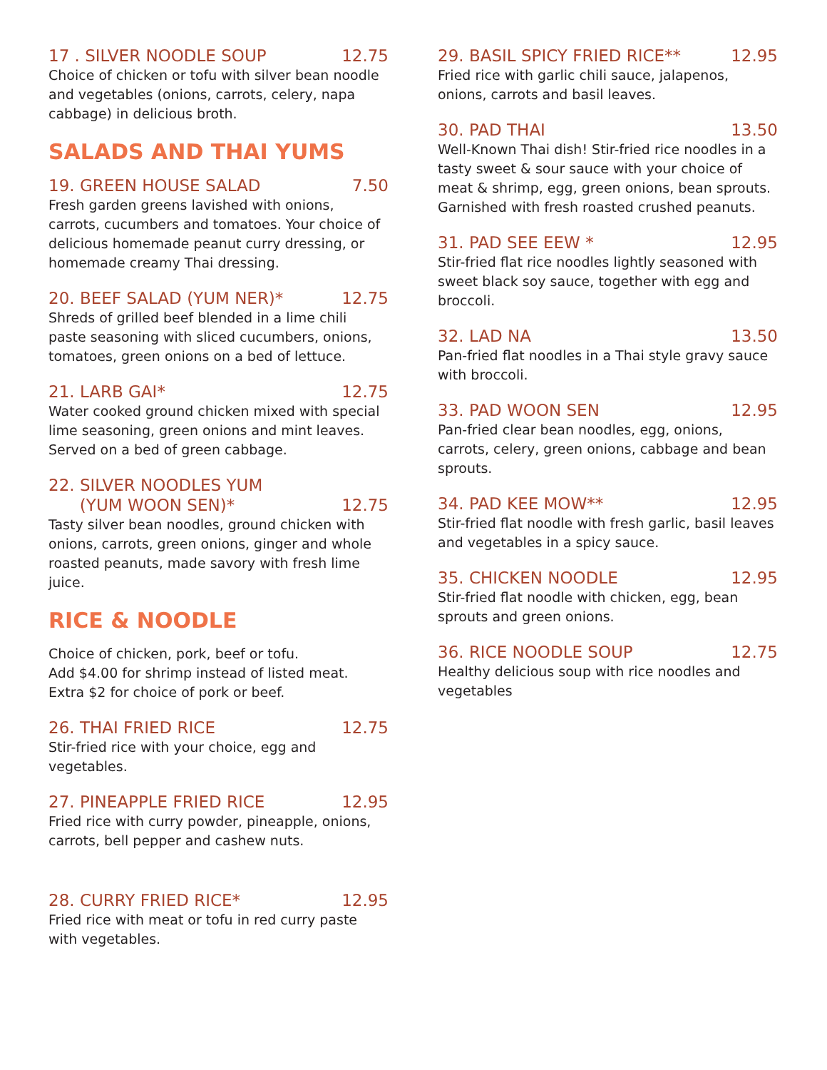17 . SILVER NOODLE SOUP 12.75
Choice of chicken or tofu with silver bean noodle and vegetables (onions, carrots, celery, napa cabbage) in delicious broth.
SALADS AND THAI YUMS
19. GREEN HOUSE SALAD 7.50
Fresh garden greens lavished with onions, carrots, cucumbers and tomatoes. Your choice of delicious homemade peanut curry dressing, or homemade creamy Thai dressing.
20. BEEF SALAD (YUM NER)* 12.75
Shreds of grilled beef blended in a lime chili paste seasoning with sliced cucumbers, onions, tomatoes, green onions on a bed of lettuce.
21. LARB GAI* 12.75
Water cooked ground chicken mixed with special lime seasoning, green onions and mint leaves. Served on a bed of green cabbage.
22. SILVER NOODLES YUM
(YUM WOON SEN)* 12.75
Tasty silver bean noodles, ground chicken with onions, carrots, green onions, ginger and whole roasted peanuts, made savory with fresh lime juice.
RICE & NOODLE
Choice of chicken, pork, beef or tofu.
Add $4.00 for shrimp instead of listed meat.
Extra $2 for choice of pork or beef.
26. THAI FRIED RICE 12.75
Stir-fried rice with your choice, egg and vegetables.
27. PINEAPPLE FRIED RICE 12.95
Fried rice with curry powder, pineapple, onions, carrots, bell pepper and cashew nuts.
28. CURRY FRIED RICE* 12.95
Fried rice with meat or tofu in red curry paste with vegetables.
29. BASIL SPICY FRIED RICE** 12.95
Fried rice with garlic chili sauce, jalapenos, onions, carrots and basil leaves.
30. PAD THAI 13.50
Well-Known Thai dish! Stir-fried rice noodles in a tasty sweet & sour sauce with your choice of meat & shrimp, egg, green onions, bean sprouts. Garnished with fresh roasted crushed peanuts.
31. PAD SEE EEW * 12.95
Stir-fried flat rice noodles lightly seasoned with sweet black soy sauce, together with egg and broccoli.
32. LAD NA 13.50
Pan-fried flat noodles in a Thai style gravy sauce with broccoli.
33. PAD WOON SEN 12.95
Pan-fried clear bean noodles, egg, onions, carrots, celery, green onions, cabbage and bean sprouts.
34. PAD KEE MOW** 12.95
Stir-fried flat noodle with fresh garlic, basil leaves and vegetables in a spicy sauce.
35. CHICKEN NOODLE 12.95
Stir-fried flat noodle with chicken, egg, bean sprouts and green onions.
36. RICE NOODLE SOUP 12.75
Healthy delicious soup with rice noodles and vegetables